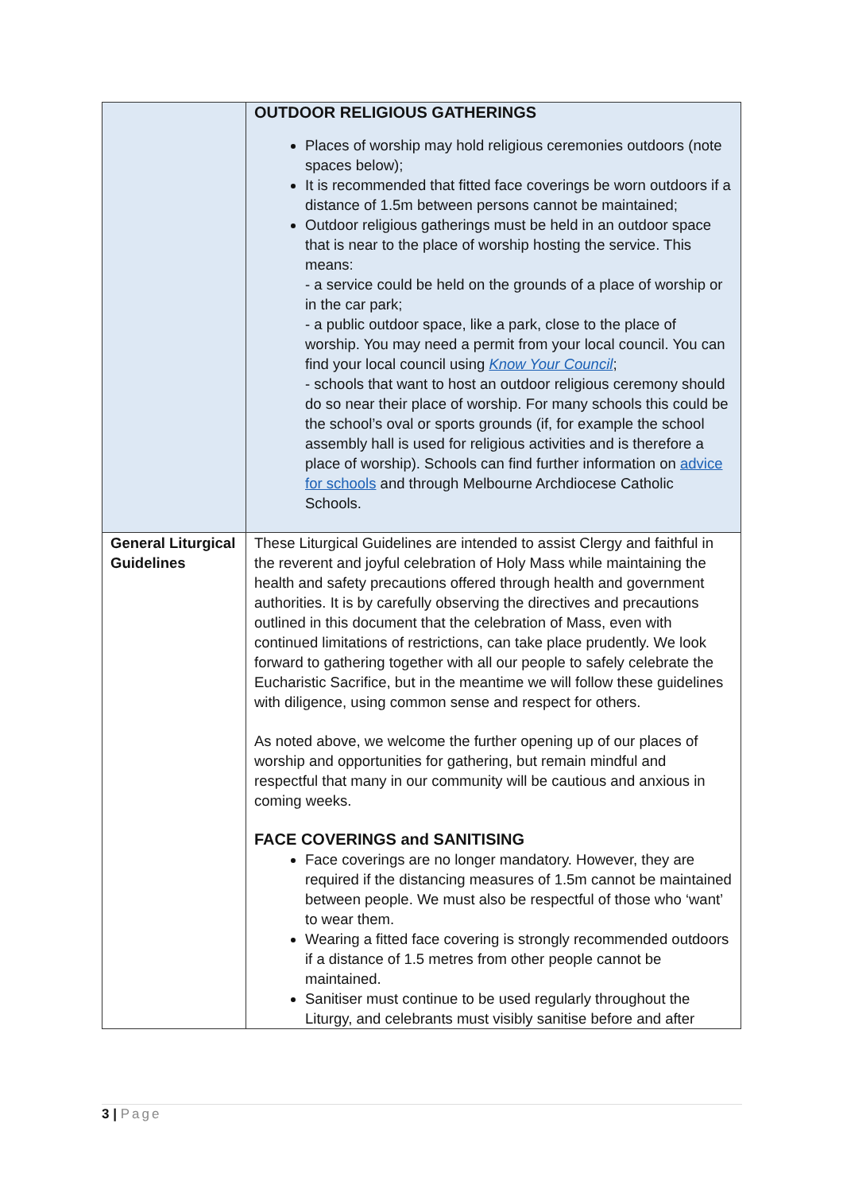| | OUTDOOR RELIGIOUS GATHERINGS Places of worship may hold religious ceremonies outdoors (note spaces below); It is recommended that fitted face coverings be worn outdoors if a distance of 1.5m between persons cannot be maintained; Outdoor religious gatherings must be held in an outdoor space that is near to the place of worship hosting the service. This means: - a service could be held on the grounds of a place of worship or in the car park; - a public outdoor space, like a park, close to the place of worship. You may need a permit from your local council. You can find your local council using Know Your Council ; - schools that want to host an outdoor religious ceremony should do so near their place of worship. For many schools this could be the school’s oval or sports grounds (if, for example the school assembly hall is used for religious activities and is therefore a place of worship). Schools can find further information on advice for schools and through Melbourne Archdiocese Catholic Schools. |
| General Liturgical Guidelines | These Liturgical Guidelines are intended to assist Clergy and faithful in the reverent and joyful celebration of Holy Mass while maintaining the health and safety precautions offered through health and government authorities. It is by carefully observing the directives and precautions outlined in this document that the celebration of Mass, even with continued limitations of restrictions, can take place prudently. We look forward to gathering together with all our people to safely celebrate the Eucharistic Sacrifice, but in the meantime we will follow these guidelines with diligence, using common sense and respect for others. As noted above, we welcome the further opening up of our places of worship and opportunities for gathering, but remain mindful and respectful that many in our community will be cautious and anxious in coming weeks. FACE COVERINGS and SANITISING Face coverings are no longer mandatory. However, they are required if the distancing measures of 1.5m cannot be maintained between people. We must also be respectful of those who ‘want’ to wear them. Wearing a fitted face covering is strongly recommended outdoors if a distance of 1.5 metres from other people cannot be maintained. Sanitiser must continue to be used regularly throughout the Liturgy, and celebrants must visibly sanitise before and after |
3 | Page